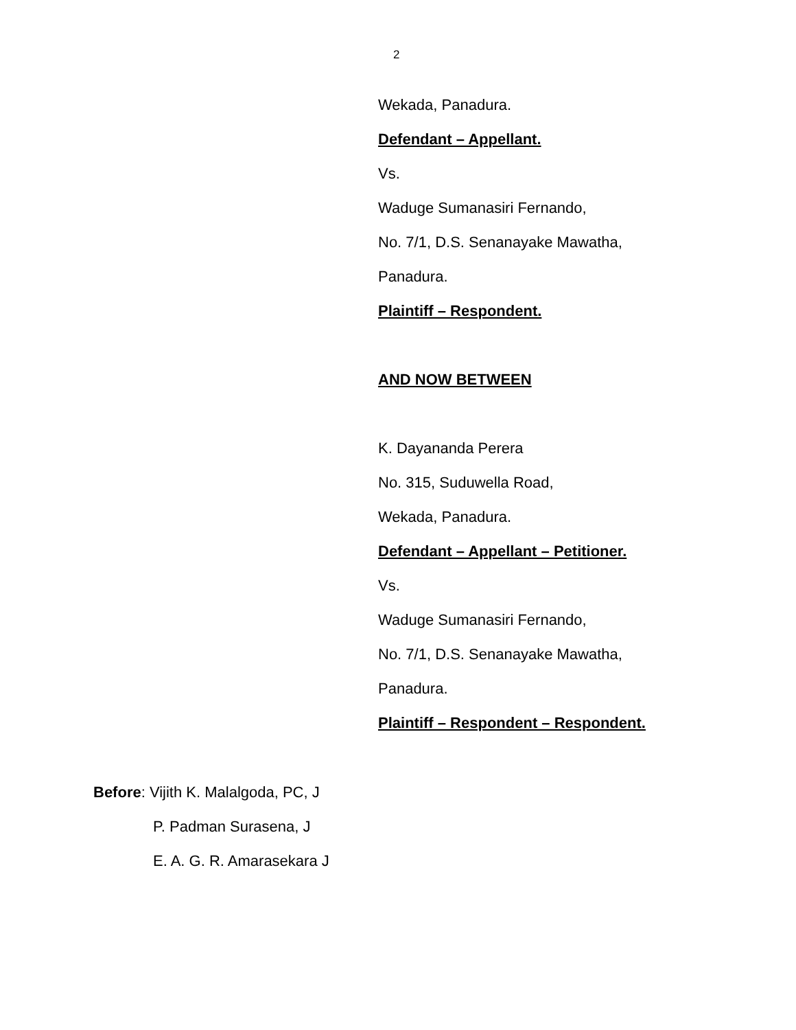2
Wekada, Panadura.
Defendant – Appellant.
Vs.
Waduge Sumanasiri Fernando,
No. 7/1, D.S. Senanayake Mawatha,
Panadura.
Plaintiff – Respondent.
AND NOW BETWEEN
K. Dayananda Perera
No. 315, Suduwella Road,
Wekada, Panadura.
Defendant – Appellant – Petitioner.
Vs.
Waduge Sumanasiri Fernando,
No. 7/1, D.S. Senanayake Mawatha,
Panadura.
Plaintiff – Respondent – Respondent.
Before: Vijith K. Malalgoda, PC, J
P. Padman Surasena, J
E. A. G. R. Amarasekara J